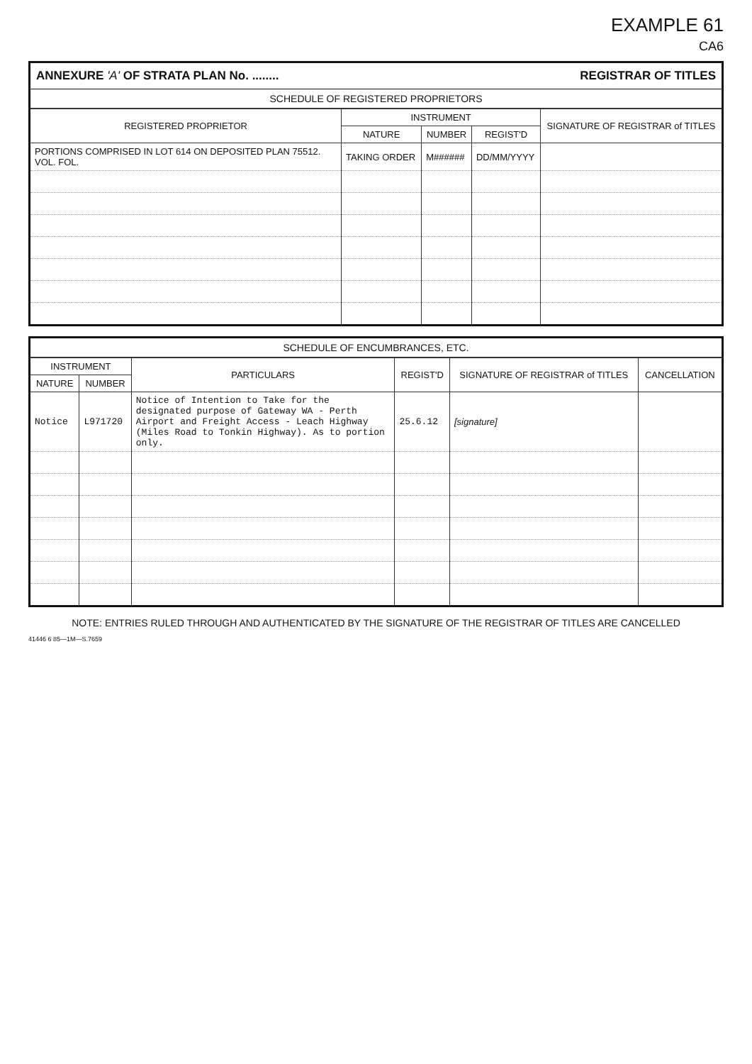EXAMPLE 61
CA6
ANNEXURE 'A' OF STRATA PLAN No. ........ REGISTRAR OF TITLES
SCHEDULE OF REGISTERED PROPRIETORS
| REGISTERED PROPRIETOR | INSTRUMENT | | | SIGNATURE OF REGISTRAR of TITLES |
| --- | --- | --- | --- | --- |
| | NATURE | NUMBER | REGIST'D | |
| PORTIONS COMPRISED IN LOT 614 ON DEPOSITED PLAN 75512. VOL. FOL. | TAKING ORDER | M###### | DD/MM/YYYY | |
SCHEDULE OF ENCUMBRANCES, ETC.
| INSTRUMENT | | PARTICULARS | REGIST'D | SIGNATURE OF REGISTRAR of TITLES | CANCELLATION |
| --- | --- | --- | --- | --- | --- |
| NATURE | NUMBER | | | | |
| Notice | L971720 | Notice of Intention to Take for the designated purpose of Gateway WA - Perth Airport and Freight Access - Leach Highway (Miles Road to Tonkin Highway). As to portion only. | 25.6.12 | [signature] | |
NOTE: ENTRIES RULED THROUGH AND AUTHENTICATED BY THE SIGNATURE OF THE REGISTRAR OF TITLES ARE CANCELLED
41446 6 85—1M—S.7659